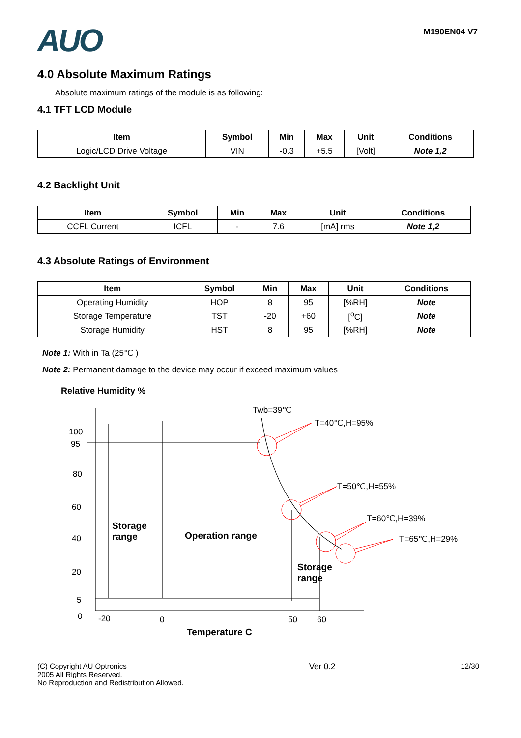AUO
M190EN04 V7
4.0 Absolute Maximum Ratings
Absolute maximum ratings of the module is as following:
4.1 TFT LCD Module
| Item | Symbol | Min | Max | Unit | Conditions |
| --- | --- | --- | --- | --- | --- |
| Logic/LCD Drive Voltage | VIN | -0.3 | +5.5 | [Volt] | Note 1,2 |
4.2 Backlight Unit
| Item | Symbol | Min | Max | Unit | Conditions |
| --- | --- | --- | --- | --- | --- |
| CCFL Current | ICFL | - | 7.6 | [mA] rms | Note 1,2 |
4.3 Absolute Ratings of Environment
| Item | Symbol | Min | Max | Unit | Conditions |
| --- | --- | --- | --- | --- | --- |
| Operating Humidity | HOP | 8 | 95 | [%RH] | Note |
| Storage Temperature | TST | -20 | +60 | [<sup>o</sup>C] | Note |
| Storage Humidity | HST | 8 | 95 | [%RH] | Note |
Note 1: With in Ta (25℃ )
Note 2: Permanent damage to the device may occur if exceed maximum values
Relative Humidity %
Twb=39℃
T=40℃,H=95%
T=50℃,H=55%
T=60℃,H=39%
T=65℃,H=29%
100
95
80
60
40
20
5
0
-20
0
50
60
Storage
range
Operation range
Storage
range
Temperature C
(C) Copyright AU Optronics
2005 All Rights Reserved.
No Reproduction and Redistribution Allowed.
Ver 0.2 12/30